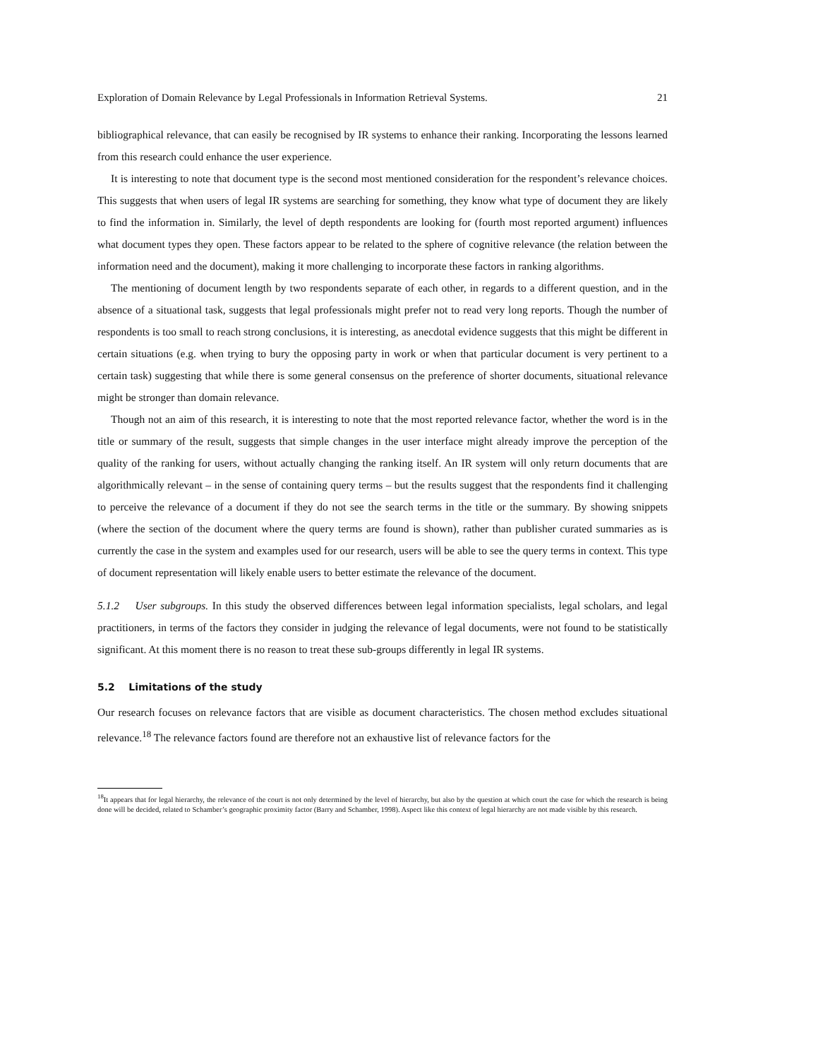Exploration of Domain Relevance by Legal Professionals in Information Retrieval Systems. 21
bibliographical relevance, that can easily be recognised by IR systems to enhance their ranking. Incorporating the lessons learned from this research could enhance the user experience.
It is interesting to note that document type is the second most mentioned consideration for the respondent’s relevance choices. This suggests that when users of legal IR systems are searching for something, they know what type of document they are likely to find the information in. Similarly, the level of depth respondents are looking for (fourth most reported argument) influences what document types they open. These factors appear to be related to the sphere of cognitive relevance (the relation between the information need and the document), making it more challenging to incorporate these factors in ranking algorithms.
The mentioning of document length by two respondents separate of each other, in regards to a different question, and in the absence of a situational task, suggests that legal professionals might prefer not to read very long reports. Though the number of respondents is too small to reach strong conclusions, it is interesting, as anecdotal evidence suggests that this might be different in certain situations (e.g. when trying to bury the opposing party in work or when that particular document is very pertinent to a certain task) suggesting that while there is some general consensus on the preference of shorter documents, situational relevance might be stronger than domain relevance.
Though not an aim of this research, it is interesting to note that the most reported relevance factor, whether the word is in the title or summary of the result, suggests that simple changes in the user interface might already improve the perception of the quality of the ranking for users, without actually changing the ranking itself. An IR system will only return documents that are algorithmically relevant – in the sense of containing query terms – but the results suggest that the respondents find it challenging to perceive the relevance of a document if they do not see the search terms in the title or the summary. By showing snippets (where the section of the document where the query terms are found is shown), rather than publisher curated summaries as is currently the case in the system and examples used for our research, users will be able to see the query terms in context. This type of document representation will likely enable users to better estimate the relevance of the document.
5.1.2 User subgroups. In this study the observed differences between legal information specialists, legal scholars, and legal practitioners, in terms of the factors they consider in judging the relevance of legal documents, were not found to be statistically significant. At this moment there is no reason to treat these sub-groups differently in legal IR systems.
5.2 Limitations of the study
Our research focuses on relevance factors that are visible as document characteristics. The chosen method excludes situational relevance.<sup>18</sup> The relevance factors found are therefore not an exhaustive list of relevance factors for the
<sup>18</sup> It appears that for legal hierarchy, the relevance of the court is not only determined by the level of hierarchy, but also by the question at which court the case for which the research is being done will be decided, related to Schamber’s geographic proximity factor (Barry and Schamber, 1998). Aspect like this context of legal hierarchy are not made visible by this research.